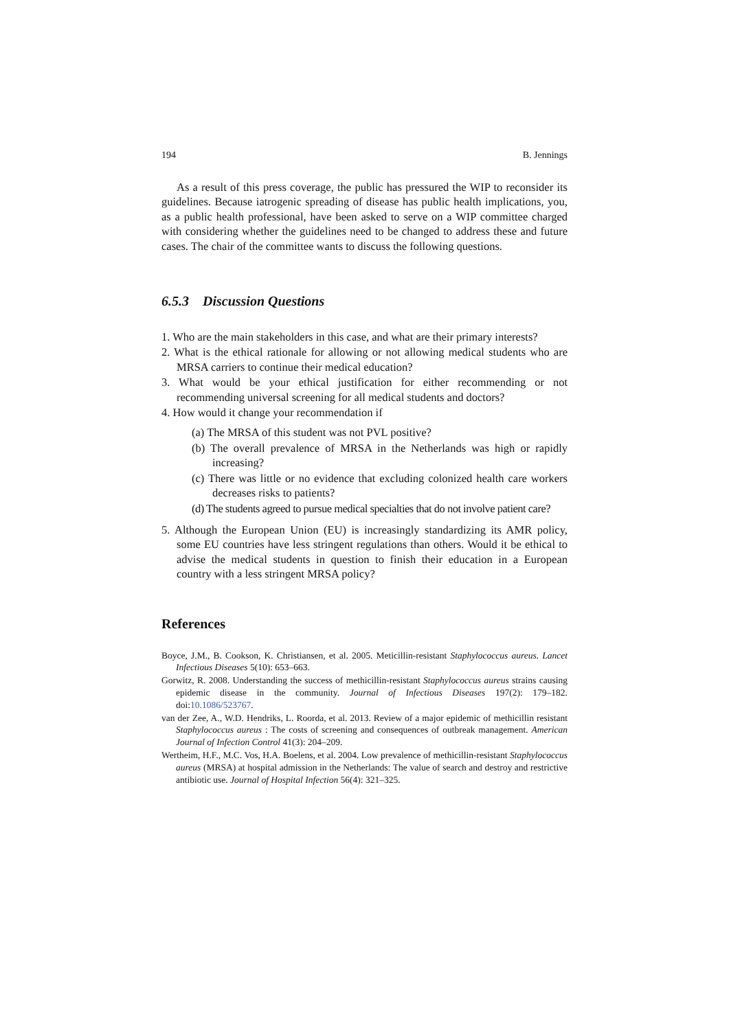194 B. Jennings
As a result of this press coverage, the public has pressured the WIP to reconsider its guidelines. Because iatrogenic spreading of disease has public health implications, you, as a public health professional, have been asked to serve on a WIP committee charged with considering whether the guidelines need to be changed to address these and future cases. The chair of the committee wants to discuss the following questions.
6.5.3 Discussion Questions
1. Who are the main stakeholders in this case, and what are their primary interests?
2. What is the ethical rationale for allowing or not allowing medical students who are MRSA carriers to continue their medical education?
3. What would be your ethical justification for either recommending or not recommending universal screening for all medical students and doctors?
4. How would it change your recommendation if
(a) The MRSA of this student was not PVL positive?
(b) The overall prevalence of MRSA in the Netherlands was high or rapidly increasing?
(c) There was little or no evidence that excluding colonized health care workers decreases risks to patients?
(d) The students agreed to pursue medical specialties that do not involve patient care?
5. Although the European Union (EU) is increasingly standardizing its AMR policy, some EU countries have less stringent regulations than others. Would it be ethical to advise the medical students in question to finish their education in a European country with a less stringent MRSA policy?
References
Boyce, J.M., B. Cookson, K. Christiansen, et al. 2005. Meticillin-resistant Staphylococcus aureus. Lancet Infectious Diseases 5(10): 653–663.
Gorwitz, R. 2008. Understanding the success of methicillin-resistant Staphylococcus aureus strains causing epidemic disease in the community. Journal of Infectious Diseases 197(2): 179–182. doi:10.1086/523767.
van der Zee, A., W.D. Hendriks, L. Roorda, et al. 2013. Review of a major epidemic of methicillin resistant Staphylococcus aureus : The costs of screening and consequences of outbreak management. American Journal of Infection Control 41(3): 204–209.
Wertheim, H.F., M.C. Vos, H.A. Boelens, et al. 2004. Low prevalence of methicillin-resistant Staphylococcus aureus (MRSA) at hospital admission in the Netherlands: The value of search and destroy and restrictive antibiotic use. Journal of Hospital Infection 56(4): 321–325.